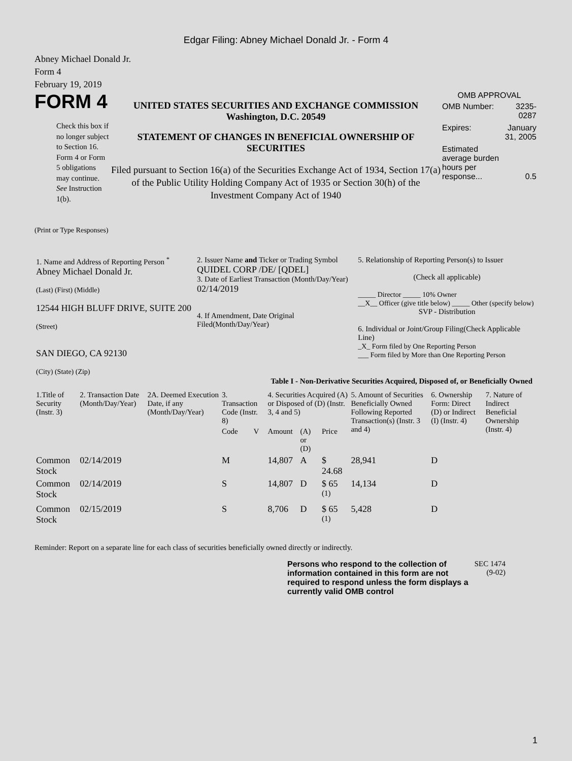Edgar Filing: Abney Michael Donald Jr. - Form 4
Abney Michael Donald Jr.
Form 4
February 19, 2019
FORM 4
Check this box if no longer subject to Section 16. Form 4 or Form 5 obligations may continue. See Instruction 1(b).
UNITED STATES SECURITIES AND EXCHANGE COMMISSION
Washington, D.C. 20549
STATEMENT OF CHANGES IN BENEFICIAL OWNERSHIP OF SECURITIES
Filed pursuant to Section 16(a) of the Securities Exchange Act of 1934, Section 17(a) of the Public Utility Holding Company Act of 1935 or Section 30(h) of the Investment Company Act of 1940
OMB APPROVAL
| OMB Number: | 3235-0287 |
| Expires: | January 31, 2005 |
| Estimated average burden hours per response... | 0.5 |
(Print or Type Responses)
| 1. Name and Address of Reporting Person <sup>*</sup> Abney Michael Donald Jr. (Last) (First) (Middle) 12544 HIGH BLUFF DRIVE, SUITE 200 (Street) SAN DIEGO, CA 92130 (City) (State) (Zip) | 2. Issuer Name and Ticker or Trading Symbol QUIDEL CORP /DE/ [QDEL] 3. Date of Earliest Transaction (Month/Day/Year) 02/14/2019 4. If Amendment, Date Original Filed(Month/Day/Year) | 5. Relationship of Reporting Person(s) to Issuer (Check all applicable) _____ Director _____ 10% Owner __X__ Officer (give title below) _____ Other (specify below) SVP - Distribution 6. Individual or Joint/Group Filing(Check Applicable Line) _X_ Form filed by One Reporting Person ___ Form filed by More than One Reporting Person |
Table I - Non-Derivative Securities Acquired, Disposed of, or Beneficially Owned
| 1.Title of Security (Instr. 3) | 2. Transaction Date (Month/Day/Year) | 2A. Deemed Execution Date, if any (Month/Day/Year) | 3. Transaction Code (Instr. 8) | | 4. Securities Acquired (A) or Disposed of (D) (Instr. 3, 4 and 5) | | | 5. Amount of Securities Beneficially Owned Following Reported Transaction(s) (Instr. 3 and 4) | 6. Ownership Form: Direct (D) or Indirect (I) (Instr. 4) | 7. Nature of Indirect Beneficial Ownership (Instr. 4) |
| --- | --- | --- | --- | --- | --- | --- | --- | --- | --- | --- |
| | | | Code | V | Amount | (A) or (D) | Price | | | |
| Common Stock | 02/14/2019 | | M | | 14,807 | A | $ 24.68 | 28,941 | D | |
| Common Stock | 02/14/2019 | | S | | 14,807 | D | $ 65 <sup>(1)</sup> | 14,134 | D | |
| Common Stock | 02/15/2019 | | S | | 8,706 | D | $ 65 <sup>(1)</sup> | 5,428 | D | |
Reminder: Report on a separate line for each class of securities beneficially owned directly or indirectly.
Persons who respond to the collection of information contained in this form are not required to respond unless the form displays a currently valid OMB control
SEC 1474 (9-02)
1